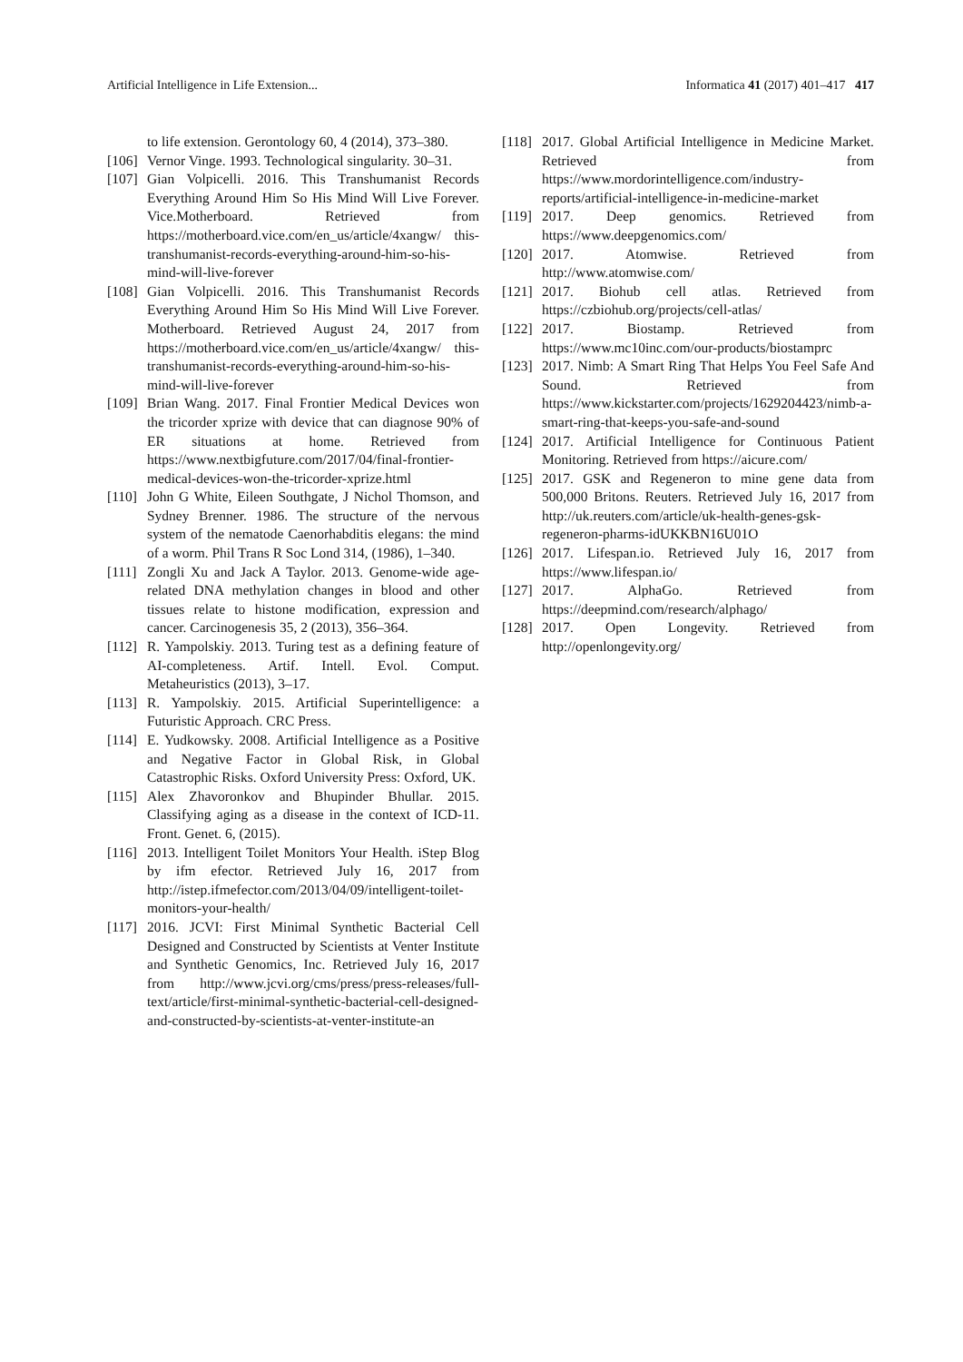Artificial Intelligence in Life Extension... Informatica 41 (2017) 401–417 417
to life extension. Gerontology 60, 4 (2014), 373–380.
[106] Vernor Vinge. 1993. Technological singularity. 30–31.
[107] Gian Volpicelli. 2016. This Transhumanist Records Everything Around Him So His Mind Will Live Forever. Vice.Motherboard. Retrieved from https://motherboard.vice.com/en_us/article/4xangw/ this-transhumanist-records-everything-around-him-so-his-mind-will-live-forever
[108] Gian Volpicelli. 2016. This Transhumanist Records Everything Around Him So His Mind Will Live Forever. Motherboard. Retrieved August 24, 2017 from https://motherboard.vice.com/en_us/article/4xangw/ this-transhumanist-records-everything-around-him-so-his-mind-will-live-forever
[109] Brian Wang. 2017. Final Frontier Medical Devices won the tricorder xprize with device that can diagnose 90% of ER situations at home. Retrieved from https://www.nextbigfuture.com/2017/04/final-frontier-medical-devices-won-the-tricorder-xprize.html
[110] John G White, Eileen Southgate, J Nichol Thomson, and Sydney Brenner. 1986. The structure of the nervous system of the nematode Caenorhabditis elegans: the mind of a worm. Phil Trans R Soc Lond 314, (1986), 1–340.
[111] Zongli Xu and Jack A Taylor. 2013. Genome-wide age-related DNA methylation changes in blood and other tissues relate to histone modification, expression and cancer. Carcinogenesis 35, 2 (2013), 356–364.
[112] R. Yampolskiy. 2013. Turing test as a defining feature of AI-completeness. Artif. Intell. Evol. Comput. Metaheuristics (2013), 3–17.
[113] R. Yampolskiy. 2015. Artificial Superintelligence: a Futuristic Approach. CRC Press.
[114] E. Yudkowsky. 2008. Artificial Intelligence as a Positive and Negative Factor in Global Risk, in Global Catastrophic Risks. Oxford University Press: Oxford, UK.
[115] Alex Zhavoronkov and Bhupinder Bhullar. 2015. Classifying aging as a disease in the context of ICD-11. Front. Genet. 6, (2015).
[116] 2013. Intelligent Toilet Monitors Your Health. iStep Blog by ifm efector. Retrieved July 16, 2017 from http://istep.ifmefector.com/2013/04/09/intelligent-toilet-monitors-your-health/
[117] 2016. JCVI: First Minimal Synthetic Bacterial Cell Designed and Constructed by Scientists at Venter Institute and Synthetic Genomics, Inc. Retrieved July 16, 2017 from http://www.jcvi.org/cms/press/press-releases/full-text/article/first-minimal-synthetic-bacterial-cell-designed-and-constructed-by-scientists-at-venter-institute-an
[118] 2017. Global Artificial Intelligence in Medicine Market. Retrieved from https://www.mordorintelligence.com/industry-reports/artificial-intelligence-in-medicine-market
[119] 2017. Deep genomics. Retrieved from https://www.deepgenomics.com/
[120] 2017. Atomwise. Retrieved from http://www.atomwise.com/
[121] 2017. Biohub cell atlas. Retrieved from https://czbiohub.org/projects/cell-atlas/
[122] 2017. Biostamp. Retrieved from https://www.mc10inc.com/our-products/biostamprc
[123] 2017. Nimb: A Smart Ring That Helps You Feel Safe And Sound. Retrieved from https://www.kickstarter.com/projects/1629204423/nimb-a-smart-ring-that-keeps-you-safe-and-sound
[124] 2017. Artificial Intelligence for Continuous Patient Monitoring. Retrieved from https://aicure.com/
[125] 2017. GSK and Regeneron to mine gene data from 500,000 Britons. Reuters. Retrieved July 16, 2017 from http://uk.reuters.com/article/uk-health-genes-gsk-regeneron-pharms-idUKKBN16U01O
[126] 2017. Lifespan.io. Retrieved July 16, 2017 from https://www.lifespan.io/
[127] 2017. AlphaGo. Retrieved from https://deepmind.com/research/alphago/
[128] 2017. Open Longevity. Retrieved from http://openlongevity.org/